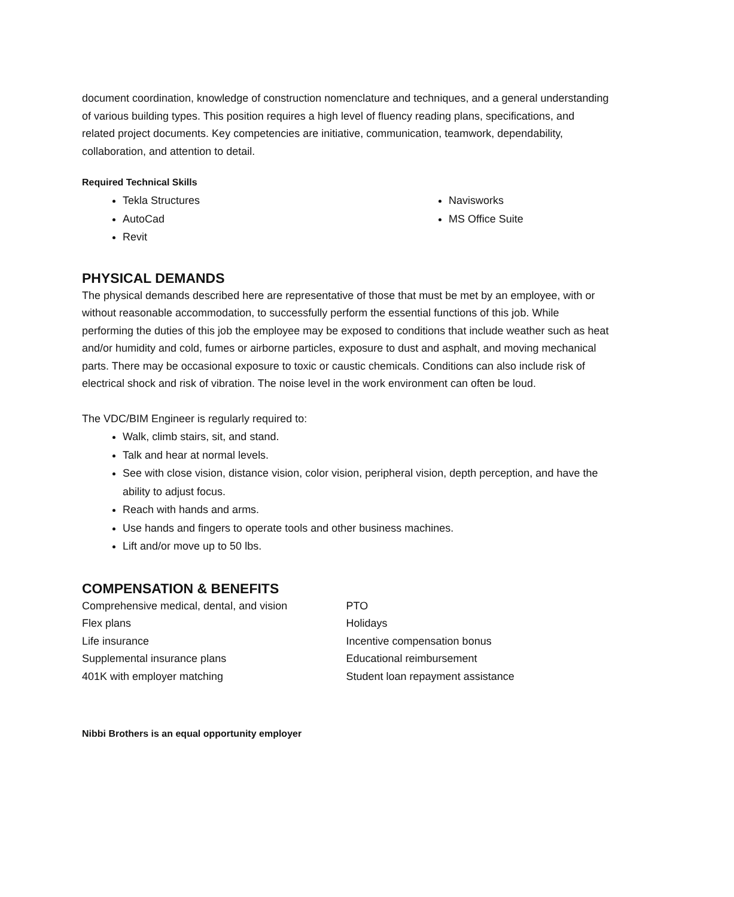document coordination, knowledge of construction nomenclature and techniques, and a general understanding of various building types. This position requires a high level of fluency reading plans, specifications, and related project documents. Key competencies are initiative, communication, teamwork, dependability, collaboration, and attention to detail.
Required Technical Skills
Tekla Structures
AutoCad
Revit
Navisworks
MS Office Suite
PHYSICAL DEMANDS
The physical demands described here are representative of those that must be met by an employee, with or without reasonable accommodation, to successfully perform the essential functions of this job. While performing the duties of this job the employee may be exposed to conditions that include weather such as heat and/or humidity and cold, fumes or airborne particles, exposure to dust and asphalt, and moving mechanical parts. There may be occasional exposure to toxic or caustic chemicals. Conditions can also include risk of electrical shock and risk of vibration. The noise level in the work environment can often be loud.
The VDC/BIM Engineer is regularly required to:
Walk, climb stairs, sit, and stand.
Talk and hear at normal levels.
See with close vision, distance vision, color vision, peripheral vision, depth perception, and have the ability to adjust focus.
Reach with hands and arms.
Use hands and fingers to operate tools and other business machines.
Lift and/or move up to 50 lbs.
COMPENSATION & BENEFITS
Comprehensive medical, dental, and vision
Flex plans
Life insurance
Supplemental insurance plans
401K with employer matching
PTO
Holidays
Incentive compensation bonus
Educational reimbursement
Student loan repayment assistance
Nibbi Brothers is an equal opportunity employer